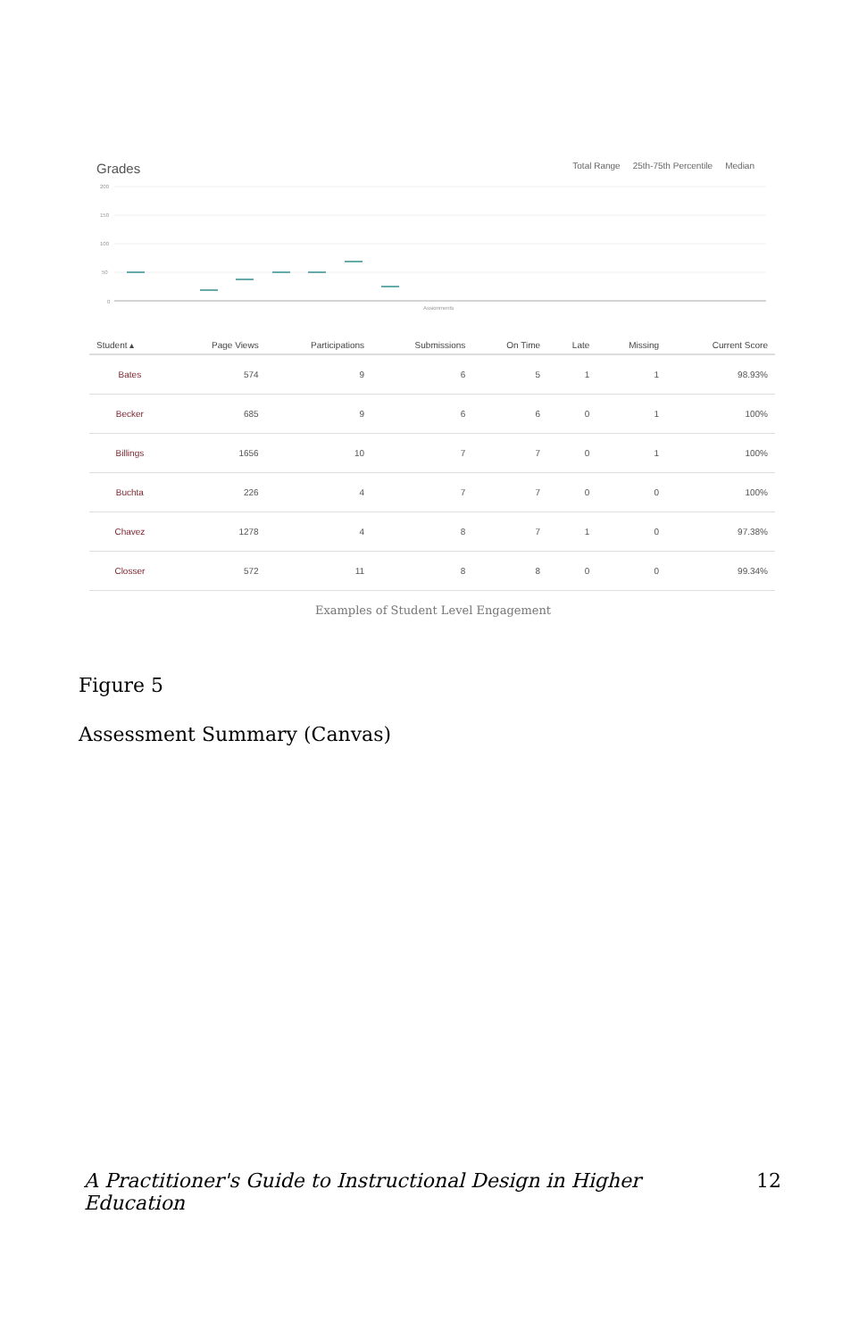Grades
Total Range 25th-75th Percentile Median
200
150
100
50
0
Assignments
| Student ▴ | Page Views | Participations | Submissions | On Time | Late | Missing | Current Score |
| --- | --- | --- | --- | --- | --- | --- | --- |
| Bates | 574 | 9 | 6 | 5 | 1 | 1 | 98.93% |
| Becker | 685 | 9 | 6 | 6 | 0 | 1 | 100% |
| Billings | 1656 | 10 | 7 | 7 | 0 | 1 | 100% |
| Buchta | 226 | 4 | 7 | 7 | 0 | 0 | 100% |
| Chavez | 1278 | 4 | 8 | 7 | 1 | 0 | 97.38% |
| Closser | 572 | 11 | 8 | 8 | 0 | 0 | 99.34% |
Examples of Student Level Engagement
Figure 5
Assessment Summary (Canvas)
A Practitioner's Guide to Instructional Design in Higher Education 12